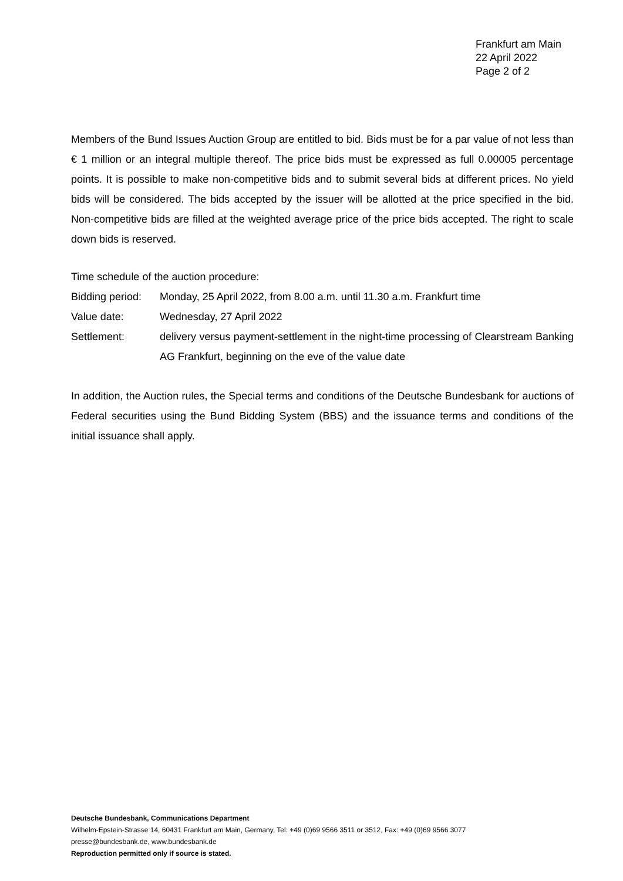Frankfurt am Main
22 April 2022
Page 2 of 2
Members of the Bund Issues Auction Group are entitled to bid. Bids must be for a par value of not less than € 1 million or an integral multiple thereof. The price bids must be expressed as full 0.00005 percentage points. It is possible to make non-competitive bids and to submit several bids at different prices. No yield bids will be considered. The bids accepted by the issuer will be allotted at the price specified in the bid. Non-competitive bids are filled at the weighted average price of the price bids accepted. The right to scale down bids is reserved.
Time schedule of the auction procedure:
Bidding period:
Monday, 25 April 2022, from 8.00 a.m. until 11.30 a.m. Frankfurt time
Value date:
Wednesday, 27 April 2022
Settlement:
delivery versus payment-settlement in the night-time processing of Clearstream Banking AG Frankfurt, beginning on the eve of the value date
In addition, the Auction rules, the Special terms and conditions of the Deutsche Bundesbank for auctions of Federal securities using the Bund Bidding System (BBS) and the issuance terms and conditions of the initial issuance shall apply.
Deutsche Bundesbank, Communications Department
Wilhelm-Epstein-Strasse 14, 60431 Frankfurt am Main, Germany, Tel: +49 (0)69 9566 3511 or 3512, Fax: +49 (0)69 9566 3077
presse@bundesbank.de, www.bundesbank.de
Reproduction permitted only if source is stated.